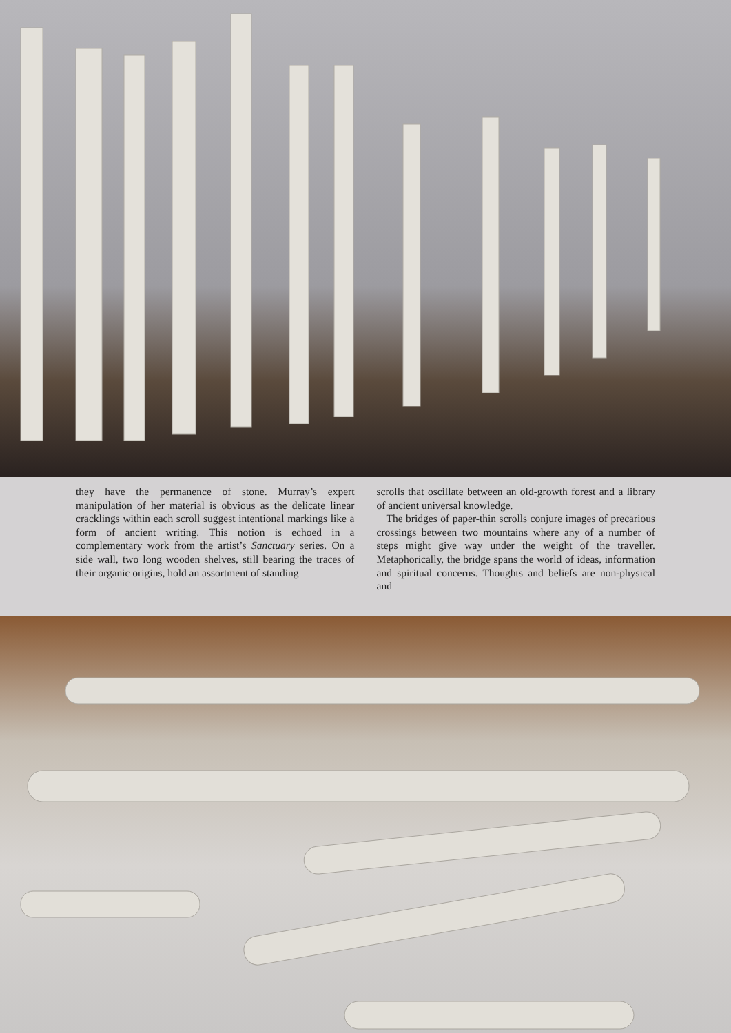they have the permanence of stone. Murray’s expert manipulation of her material is obvious as the delicate linear cracklings within each scroll suggest intentional markings like a form of ancient writing. This notion is echoed in a complementary work from the artist’s Sanctuary series. On a side wall, two long wooden shelves, still bearing the traces of their organic origins, hold an assortment of standing
scrolls that oscillate between an old-growth forest and a library of ancient universal knowledge.
The bridges of paper-thin scrolls conjure images of precarious crossings between two mountains where any of a number of steps might give way under the weight of the traveller. Metaphorically, the bridge spans the world of ideas, information and spiritual concerns. Thoughts and beliefs are non-physical and